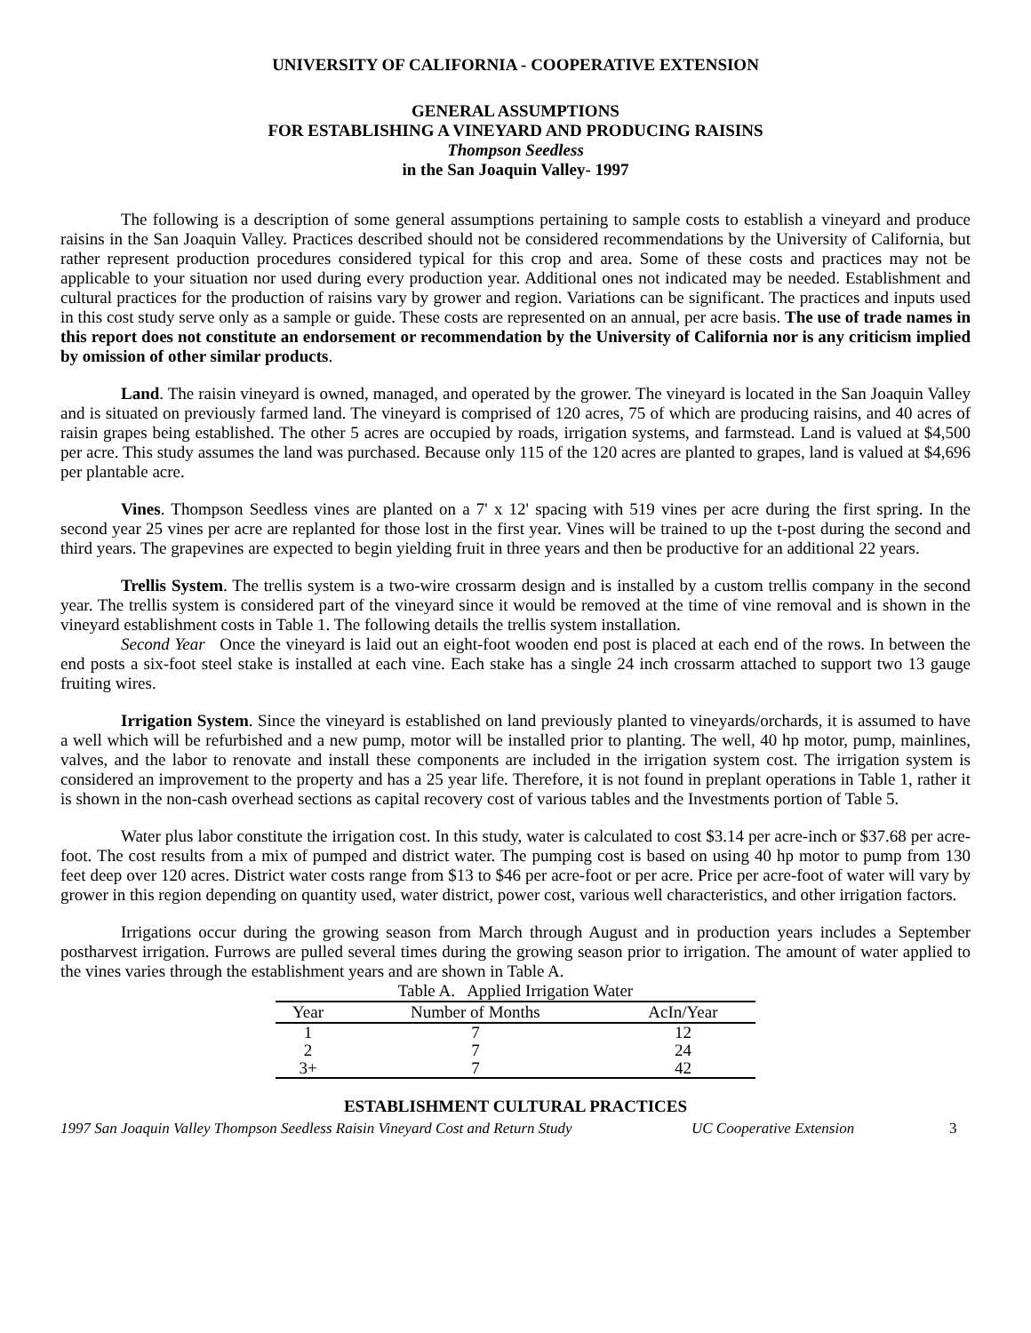UNIVERSITY OF CALIFORNIA - COOPERATIVE EXTENSION
GENERAL ASSUMPTIONS
FOR ESTABLISHING A VINEYARD AND PRODUCING RAISINS
Thompson Seedless
in the San Joaquin Valley- 1997
The following is a description of some general assumptions pertaining to sample costs to establish a vineyard and produce raisins in the San Joaquin Valley. Practices described should not be considered recommendations by the University of California, but rather represent production procedures considered typical for this crop and area. Some of these costs and practices may not be applicable to your situation nor used during every production year. Additional ones not indicated may be needed. Establishment and cultural practices for the production of raisins vary by grower and region. Variations can be significant. The practices and inputs used in this cost study serve only as a sample or guide. These costs are represented on an annual, per acre basis. The use of trade names in this report does not constitute an endorsement or recommendation by the University of California nor is any criticism implied by omission of other similar products.
Land. The raisin vineyard is owned, managed, and operated by the grower. The vineyard is located in the San Joaquin Valley and is situated on previously farmed land. The vineyard is comprised of 120 acres, 75 of which are producing raisins, and 40 acres of raisin grapes being established. The other 5 acres are occupied by roads, irrigation systems, and farmstead. Land is valued at $4,500 per acre. This study assumes the land was purchased. Because only 115 of the 120 acres are planted to grapes, land is valued at $4,696 per plantable acre.
Vines. Thompson Seedless vines are planted on a 7' x 12' spacing with 519 vines per acre during the first spring. In the second year 25 vines per acre are replanted for those lost in the first year. Vines will be trained to up the t-post during the second and third years. The grapevines are expected to begin yielding fruit in three years and then be productive for an additional 22 years.
Trellis System. The trellis system is a two-wire crossarm design and is installed by a custom trellis company in the second year. The trellis system is considered part of the vineyard since it would be removed at the time of vine removal and is shown in the vineyard establishment costs in Table 1. The following details the trellis system installation.
Second Year Once the vineyard is laid out an eight-foot wooden end post is placed at each end of the rows. In between the end posts a six-foot steel stake is installed at each vine. Each stake has a single 24 inch crossarm attached to support two 13 gauge fruiting wires.
Irrigation System. Since the vineyard is established on land previously planted to vineyards/orchards, it is assumed to have a well which will be refurbished and a new pump, motor will be installed prior to planting. The well, 40 hp motor, pump, mainlines, valves, and the labor to renovate and install these components are included in the irrigation system cost. The irrigation system is considered an improvement to the property and has a 25 year life. Therefore, it is not found in preplant operations in Table 1, rather it is shown in the non-cash overhead sections as capital recovery cost of various tables and the Investments portion of Table 5.
Water plus labor constitute the irrigation cost. In this study, water is calculated to cost $3.14 per acre-inch or $37.68 per acre-foot. The cost results from a mix of pumped and district water. The pumping cost is based on using 40 hp motor to pump from 130 feet deep over 120 acres. District water costs range from $13 to $46 per acre-foot or per acre. Price per acre-foot of water will vary by grower in this region depending on quantity used, water district, power cost, various well characteristics, and other irrigation factors.
Irrigations occur during the growing season from March through August and in production years includes a September postharvest irrigation. Furrows are pulled several times during the growing season prior to irrigation. The amount of water applied to the vines varies through the establishment years and are shown in Table A.
Table A. Applied Irrigation Water
| Year | Number of Months | AcIn/Year |
| --- | --- | --- |
| 1 | 7 | 12 |
| 2 | 7 | 24 |
| 3+ | 7 | 42 |
ESTABLISHMENT CULTURAL PRACTICES
1997 San Joaquin Valley Thompson Seedless Raisin Vineyard Cost and Return Study UC Cooperative Extension 3